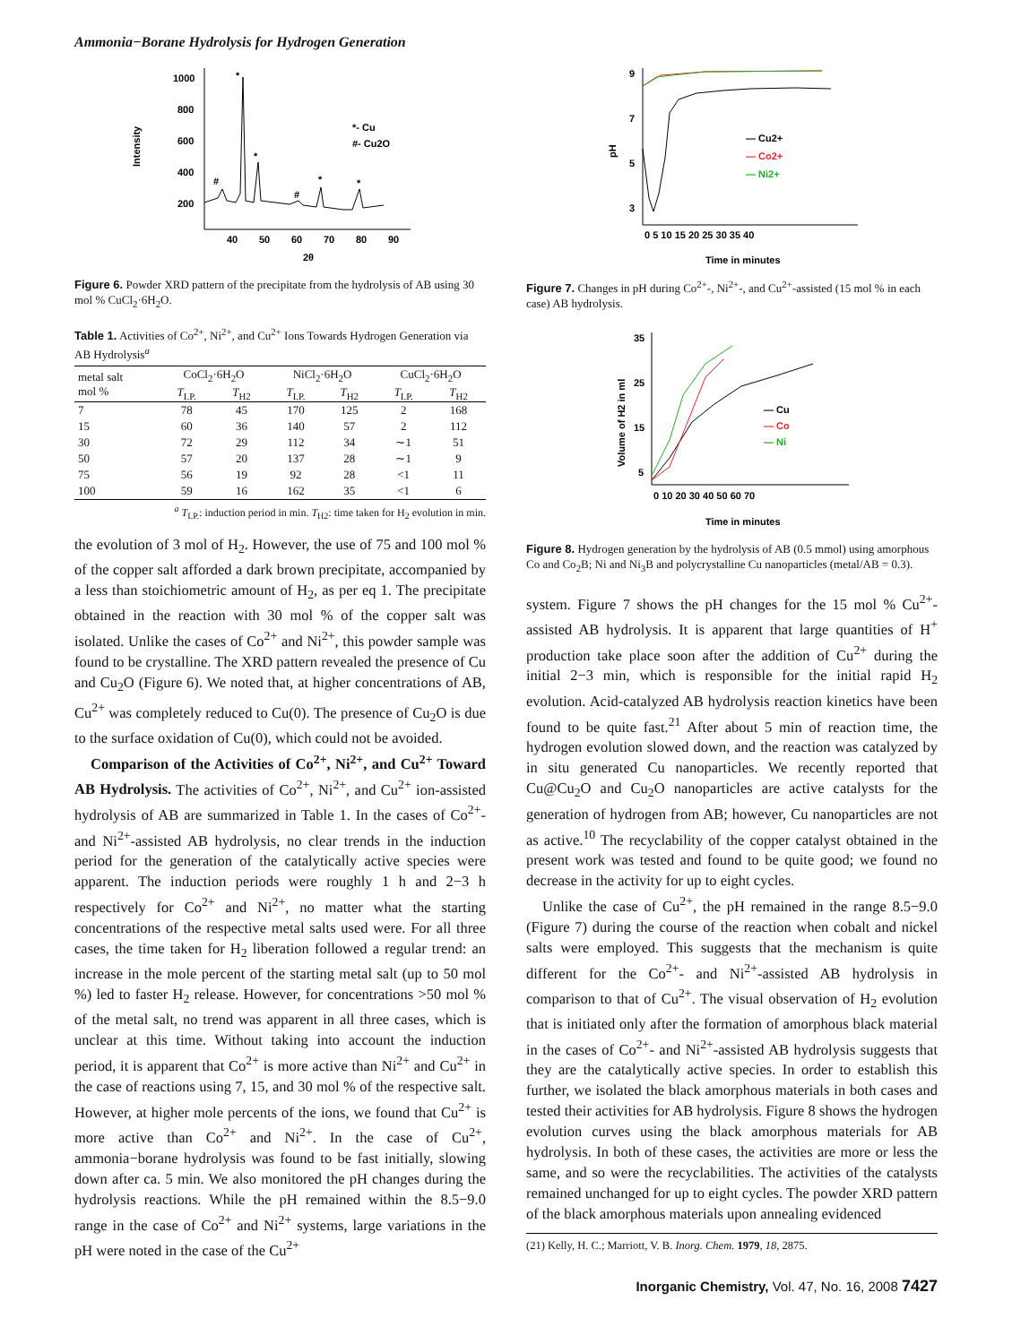Ammonia−Borane Hydrolysis for Hydrogen Generation
1000
800
600
400
200
Intensity
*
*
#
#
*
*
*- Cu
#- Cu2O
40
50
60
70
80
90
2θ
Figure 6. Powder XRD pattern of the precipitate from the hydrolysis of AB using 30 mol % CuCl<sub>2</sub>·6H<sub>2</sub>O.
Table 1. Activities of Co<sup>2+</sup>, Ni<sup>2+</sup>, and Cu<sup>2+</sup> Ions Towards Hydrogen Generation via AB Hydrolysis<sup>a</sup>
| metal salt mol % | CoCl<sub>2</sub>·6H<sub>2</sub>O | | NiCl<sub>2</sub>·6H<sub>2</sub>O | | CuCl<sub>2</sub>·6H<sub>2</sub>O | |
| --- | --- | --- | --- | --- | --- | --- |
| | T<sub>I.P.</sub> | T<sub>H2</sub> | T<sub>I.P.</sub> | T<sub>H2</sub> | T<sub>I.P.</sub> | T<sub>H2</sub> |
| 7 | 78 | 45 | 170 | 125 | 2 | 168 |
| 15 | 60 | 36 | 140 | 57 | 2 | 112 |
| 30 | 72 | 29 | 112 | 34 | ∼1 | 51 |
| 50 | 57 | 20 | 137 | 28 | ∼1 | 9 |
| 75 | 56 | 19 | 92 | 28 | <1 | 11 |
| 100 | 59 | 16 | 162 | 35 | <1 | 6 |
<sup>a</sup> T<sub>I.P.</sub>: induction period in min. T<sub>H2</sub>: time taken for H<sub>2</sub> evolution in min.
the evolution of 3 mol of H<sub>2</sub>. However, the use of 75 and 100 mol % of the copper salt afforded a dark brown precipitate, accompanied by a less than stoichiometric amount of H<sub>2</sub>, as per eq 1. The precipitate obtained in the reaction with 30 mol % of the copper salt was isolated. Unlike the cases of Co<sup>2+</sup> and Ni<sup>2+</sup>, this powder sample was found to be crystalline. The XRD pattern revealed the presence of Cu and Cu<sub>2</sub>O (Figure 6). We noted that, at higher concentrations of AB, Cu<sup>2+</sup> was completely reduced to Cu(0). The presence of Cu<sub>2</sub>O is due to the surface oxidation of Cu(0), which could not be avoided.
Comparison of the Activities of Co<sup>2+</sup>, Ni<sup>2+</sup>, and Cu<sup>2+</sup> Toward AB Hydrolysis. The activities of Co<sup>2+</sup>, Ni<sup>2+</sup>, and Cu<sup>2+</sup> ion-assisted hydrolysis of AB are summarized in Table 1. In the cases of Co<sup>2+</sup>- and Ni<sup>2+</sup>-assisted AB hydrolysis, no clear trends in the induction period for the generation of the catalytically active species were apparent. The induction periods were roughly 1 h and 2−3 h respectively for Co<sup>2+</sup> and Ni<sup>2+</sup>, no matter what the starting concentrations of the respective metal salts used were. For all three cases, the time taken for H<sub>2</sub> liberation followed a regular trend: an increase in the mole percent of the starting metal salt (up to 50 mol %) led to faster H<sub>2</sub> release. However, for concentrations >50 mol % of the metal salt, no trend was apparent in all three cases, which is unclear at this time. Without taking into account the induction period, it is apparent that Co<sup>2+</sup> is more active than Ni<sup>2+</sup> and Cu<sup>2+</sup> in the case of reactions using 7, 15, and 30 mol % of the respective salt. However, at higher mole percents of the ions, we found that Cu<sup>2+</sup> is more active than Co<sup>2+</sup> and Ni<sup>2+</sup>. In the case of Cu<sup>2+</sup>, ammonia−borane hydrolysis was found to be fast initially, slowing down after ca. 5 min. We also monitored the pH changes during the hydrolysis reactions. While the pH remained within the 8.5−9.0 range in the case of Co<sup>2+</sup> and Ni<sup>2+</sup> systems, large variations in the pH were noted in the case of the Cu<sup>2+</sup>
9
7
5
3
pH
— Cu2+
— Co2+
— Ni2+
0 5 10 15 20 25 30 35 40
Time in minutes
Figure 7. Changes in pH during Co<sup>2+</sup>-, Ni<sup>2+</sup>-, and Cu<sup>2+</sup>-assisted (15 mol % in each case) AB hydrolysis.
35
25
15
5
Volume of H2 in ml
— Cu
— Co
— Ni
0 10 20 30 40 50 60 70
Time in minutes
Figure 8. Hydrogen generation by the hydrolysis of AB (0.5 mmol) using amorphous Co and Co<sub>2</sub>B; Ni and Ni<sub>3</sub>B and polycrystalline Cu nanoparticles (metal/AB = 0.3).
system. Figure 7 shows the pH changes for the 15 mol % Cu<sup>2+</sup>-assisted AB hydrolysis. It is apparent that large quantities of H<sup>+</sup> production take place soon after the addition of Cu<sup>2+</sup> during the initial 2−3 min, which is responsible for the initial rapid H<sub>2</sub> evolution. Acid-catalyzed AB hydrolysis reaction kinetics have been found to be quite fast.<sup>21</sup> After about 5 min of reaction time, the hydrogen evolution slowed down, and the reaction was catalyzed by in situ generated Cu nanoparticles. We recently reported that Cu@Cu<sub>2</sub>O and Cu<sub>2</sub>O nanoparticles are active catalysts for the generation of hydrogen from AB; however, Cu nanoparticles are not as active.<sup>10</sup> The recyclability of the copper catalyst obtained in the present work was tested and found to be quite good; we found no decrease in the activity for up to eight cycles.
Unlike the case of Cu<sup>2+</sup>, the pH remained in the range 8.5−9.0 (Figure 7) during the course of the reaction when cobalt and nickel salts were employed. This suggests that the mechanism is quite different for the Co<sup>2+</sup>- and Ni<sup>2+</sup>-assisted AB hydrolysis in comparison to that of Cu<sup>2+</sup>. The visual observation of H<sub>2</sub> evolution that is initiated only after the formation of amorphous black material in the cases of Co<sup>2+</sup>- and Ni<sup>2+</sup>-assisted AB hydrolysis suggests that they are the catalytically active species. In order to establish this further, we isolated the black amorphous materials in both cases and tested their activities for AB hydrolysis. Figure 8 shows the hydrogen evolution curves using the black amorphous materials for AB hydrolysis. In both of these cases, the activities are more or less the same, and so were the recyclabilities. The activities of the catalysts remained unchanged for up to eight cycles. The powder XRD pattern of the black amorphous materials upon annealing evidenced
(21) Kelly, H. C.; Marriott, V. B. Inorg. Chem. 1979, 18, 2875.
Inorganic Chemistry, Vol. 47, No. 16, 2008 7427